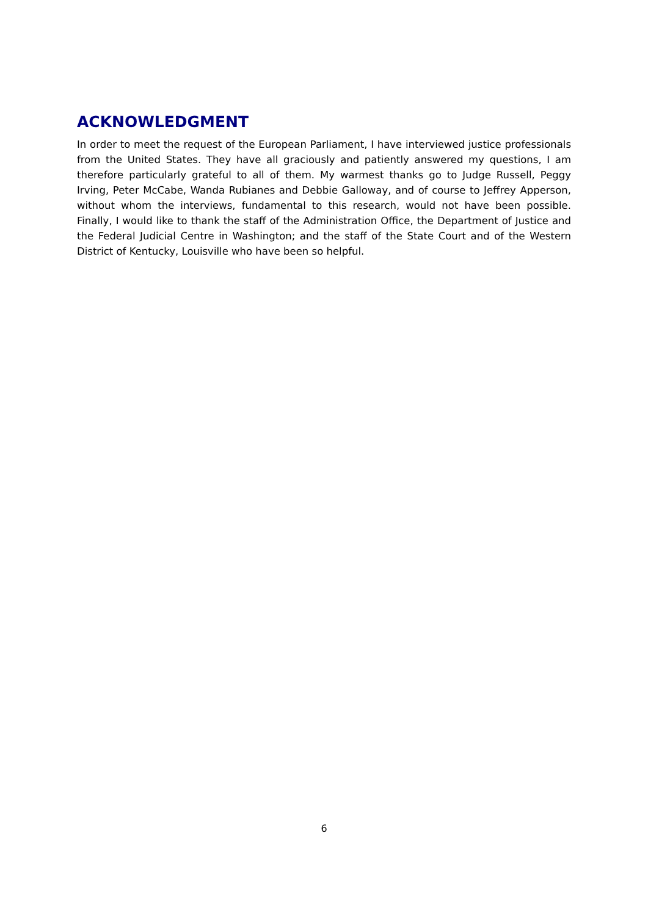ACKNOWLEDGMENT
In order to meet the request of the European Parliament, I have interviewed justice professionals from the United States. They have all graciously and patiently answered my questions, I am therefore particularly grateful to all of them. My warmest thanks go to Judge Russell, Peggy Irving, Peter McCabe, Wanda Rubianes and Debbie Galloway, and of course to Jeffrey Apperson, without whom the interviews, fundamental to this research, would not have been possible. Finally, I would like to thank the staff of the Administration Office, the Department of Justice and the Federal Judicial Centre in Washington; and the staff of the State Court and of the Western District of Kentucky, Louisville who have been so helpful.
6